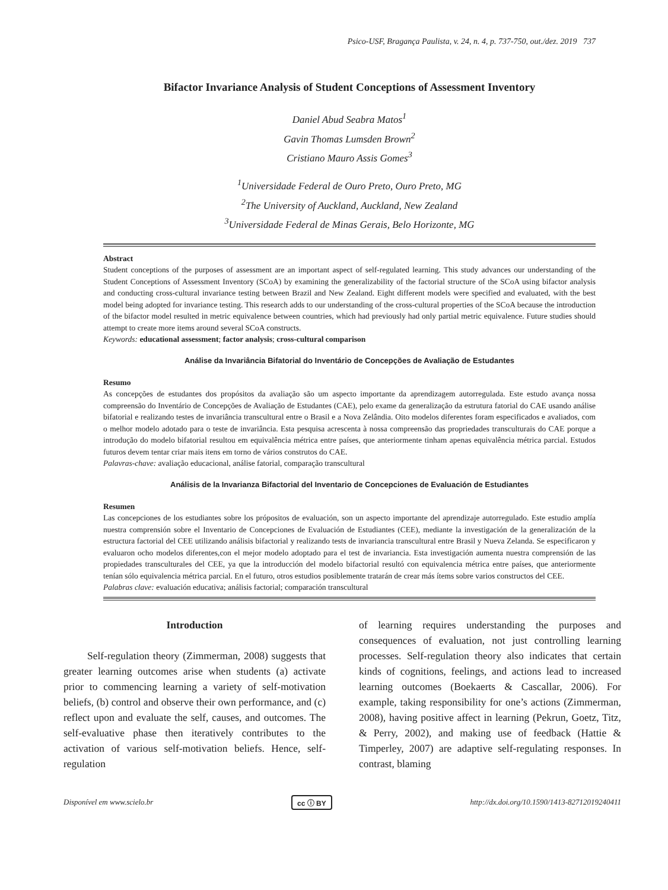Psico-USF, Bragança Paulista, v. 24, n. 4, p. 737-750, out./dez. 2019 737
Bifactor Invariance Analysis of Student Conceptions of Assessment Inventory
Daniel Abud Seabra Matos<sup>1</sup>
Gavin Thomas Lumsden Brown<sup>2</sup>
Cristiano Mauro Assis Gomes<sup>3</sup>
<sup>1</sup> Universidade Federal de Ouro Preto, Ouro Preto, MG
<sup>2</sup> The University of Auckland, Auckland, New Zealand
<sup>3</sup> Universidade Federal de Minas Gerais, Belo Horizonte, MG
Abstract
Student conceptions of the purposes of assessment are an important aspect of self-regulated learning. This study advances our understanding of the Student Conceptions of Assessment Inventory (SCoA) by examining the generalizability of the factorial structure of the SCoA using bifactor analysis and conducting cross-cultural invariance testing between Brazil and New Zealand. Eight different models were specified and evaluated, with the best model being adopted for invariance testing. This research adds to our understanding of the cross-cultural properties of the SCoA because the introduction of the bifactor model resulted in metric equivalence between countries, which had previously had only partial metric equivalence. Future studies should attempt to create more items around several SCoA constructs.
Keywords: educational assessment; factor analysis; cross-cultural comparison
Análise da Invariância Bifatorial do Inventário de Concepções de Avaliação de Estudantes
Resumo
As concepções de estudantes dos propósitos da avaliação são um aspecto importante da aprendizagem autorregulada. Este estudo avança nossa compreensão do Inventário de Concepções de Avaliação de Estudantes (CAE), pelo exame da generalização da estrutura fatorial do CAE usando análise bifatorial e realizando testes de invariância transcultural entre o Brasil e a Nova Zelândia. Oito modelos diferentes foram especificados e avaliados, com o melhor modelo adotado para o teste de invariância. Esta pesquisa acrescenta à nossa compreensão das propriedades transculturais do CAE porque a introdução do modelo bifatorial resultou em equivalência métrica entre países, que anteriormente tinham apenas equivalência métrica parcial. Estudos futuros devem tentar criar mais itens em torno de vários construtos do CAE.
Palavras-chave: avaliação educacional, análise fatorial, comparação transcultural
Análisis de la Invarianza Bifactorial del Inventario de Concepciones de Evaluación de Estudiantes
Resumen
Las concepciones de los estudiantes sobre los própositos de evaluación, son un aspecto importante del aprendizaje autorregulado. Este estudio amplía nuestra comprensión sobre el Inventario de Concepciones de Evaluación de Estudiantes (CEE), mediante la investigación de la generalización de la estructura factorial del CEE utilizando análisis bifactorial y realizando tests de invariancia transcultural entre Brasil y Nueva Zelanda. Se especificaron y evaluaron ocho modelos diferentes,con el mejor modelo adoptado para el test de invariancia. Esta investigación aumenta nuestra comprensión de las propiedades transculturales del CEE, ya que la introducción del modelo bifactorial resultó con equivalencia métrica entre países, que anteriormente tenían sólo equivalencia métrica parcial. En el futuro, otros estudios posiblemente tratarán de crear más ítems sobre varios constructos del CEE.
Palabras clave: evaluación educativa; análisis factorial; comparación transcultural
Introduction
Self-regulation theory (Zimmerman, 2008) suggests that greater learning outcomes arise when students (a) activate prior to commencing learning a variety of self-motivation beliefs, (b) control and observe their own performance, and (c) reflect upon and evaluate the self, causes, and outcomes. The self-evaluative phase then iteratively contributes to the activation of various self-motivation beliefs. Hence, self-regulation
of learning requires understanding the purposes and consequences of evaluation, not just controlling learning processes. Self-regulation theory also indicates that certain kinds of cognitions, feelings, and actions lead to increased learning outcomes (Boekaerts & Cascallar, 2006). For example, taking responsibility for one’s actions (Zimmerman, 2008), having positive affect in learning (Pekrun, Goetz, Titz, & Perry, 2002), and making use of feedback (Hattie & Timperley, 2007) are adaptive self-regulating responses. In contrast, blaming
Disponível em www.scielo.br cc ⓘ BY http://dx.doi.org/10.1590/1413-82712019240411